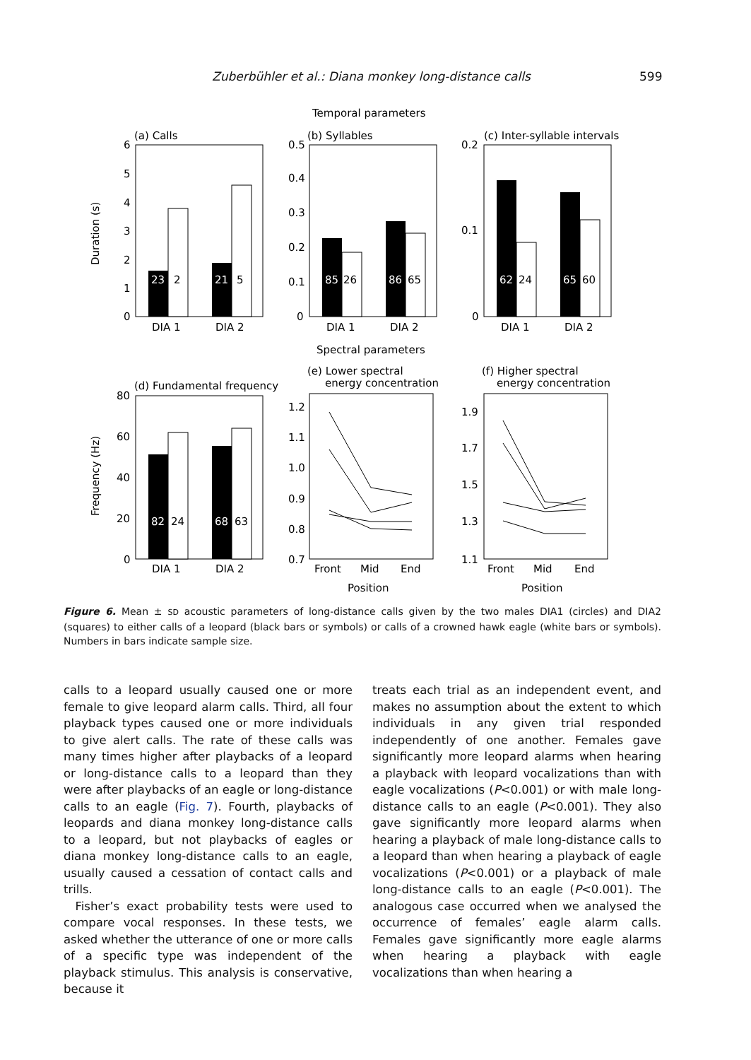Zuberbühler et al.: Diana monkey long-distance calls 599
Temporal parameters
(a) Calls
(b) Syllables
(c) Inter-syllable intervals
Duration (s)
6
5
4
3
2
1
0
23
2
21
5
DIA 1
DIA 2
0.5
0.4
0.3
0.2
0.1
0
85
26
86
65
DIA 1
DIA 2
0.2
0.1
0
62
24
65
60
DIA 1
DIA 2
Spectral parameters
(d) Fundamental frequency
(e) Lower spectral
energy concentration
(f) Higher spectral
energy concentration
Frequency (Hz)
80
60
40
20
0
82
24
68
63
DIA 1
DIA 2
1.2
1.1
1.0
0.9
0.8
0.7
Front
Mid
End
Position
1.9
1.7
1.5
1.3
1.1
Front
Mid
End
Position
Figure 6. Mean ± SD acoustic parameters of long-distance calls given by the two males DIA1 (circles) and DIA2 (squares) to either calls of a leopard (black bars or symbols) or calls of a crowned hawk eagle (white bars or symbols). Numbers in bars indicate sample size.
calls to a leopard usually caused one or more female to give leopard alarm calls. Third, all four playback types caused one or more individuals to give alert calls. The rate of these calls was many times higher after playbacks of a leopard or long-distance calls to a leopard than they were after playbacks of an eagle or long-distance calls to an eagle (Fig. 7). Fourth, playbacks of leopards and diana monkey long-distance calls to a leopard, but not playbacks of eagles or diana monkey long-distance calls to an eagle, usually caused a cessation of contact calls and trills.
Fisher’s exact probability tests were used to compare vocal responses. In these tests, we asked whether the utterance of one or more calls of a specific type was independent of the playback stimulus. This analysis is conservative, because it
treats each trial as an independent event, and makes no assumption about the extent to which individuals in any given trial responded independently of one another. Females gave significantly more leopard alarms when hearing a playback with leopard vocalizations than with eagle vocalizations (P<0.001) or with male long-distance calls to an eagle (P<0.001). They also gave significantly more leopard alarms when hearing a playback of male long-distance calls to a leopard than when hearing a playback of eagle vocalizations (P<0.001) or a playback of male long-distance calls to an eagle (P<0.001). The analogous case occurred when we analysed the occurrence of females’ eagle alarm calls. Females gave significantly more eagle alarms when hearing a playback with eagle vocalizations than when hearing a